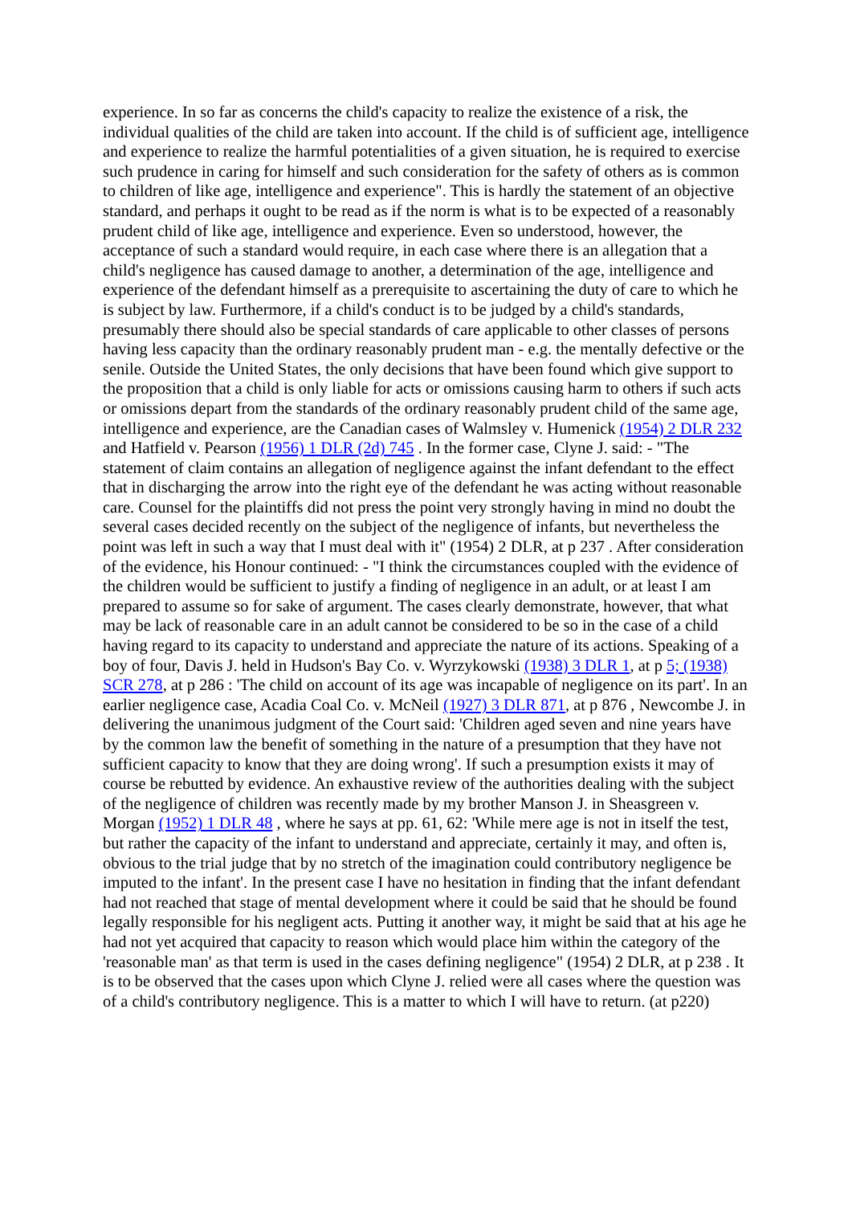experience. In so far as concerns the child's capacity to realize the existence of a risk, the individual qualities of the child are taken into account. If the child is of sufficient age, intelligence and experience to realize the harmful potentialities of a given situation, he is required to exercise such prudence in caring for himself and such consideration for the safety of others as is common to children of like age, intelligence and experience". This is hardly the statement of an objective standard, and perhaps it ought to be read as if the norm is what is to be expected of a reasonably prudent child of like age, intelligence and experience. Even so understood, however, the acceptance of such a standard would require, in each case where there is an allegation that a child's negligence has caused damage to another, a determination of the age, intelligence and experience of the defendant himself as a prerequisite to ascertaining the duty of care to which he is subject by law. Furthermore, if a child's conduct is to be judged by a child's standards, presumably there should also be special standards of care applicable to other classes of persons having less capacity than the ordinary reasonably prudent man - e.g. the mentally defective or the senile. Outside the United States, the only decisions that have been found which give support to the proposition that a child is only liable for acts or omissions causing harm to others if such acts or omissions depart from the standards of the ordinary reasonably prudent child of the same age, intelligence and experience, are the Canadian cases of Walmsley v. Humenick (1954) 2 DLR 232 and Hatfield v. Pearson (1956) 1 DLR (2d) 745 . In the former case, Clyne J. said: - "The statement of claim contains an allegation of negligence against the infant defendant to the effect that in discharging the arrow into the right eye of the defendant he was acting without reasonable care. Counsel for the plaintiffs did not press the point very strongly having in mind no doubt the several cases decided recently on the subject of the negligence of infants, but nevertheless the point was left in such a way that I must deal with it" (1954) 2 DLR, at p 237 . After consideration of the evidence, his Honour continued: - "I think the circumstances coupled with the evidence of the children would be sufficient to justify a finding of negligence in an adult, or at least I am prepared to assume so for sake of argument. The cases clearly demonstrate, however, that what may be lack of reasonable care in an adult cannot be considered to be so in the case of a child having regard to its capacity to understand and appreciate the nature of its actions. Speaking of a boy of four, Davis J. held in Hudson's Bay Co. v. Wyrzykowski (1938) 3 DLR 1, at p 5; (1938) SCR 278, at p 286 : 'The child on account of its age was incapable of negligence on its part'. In an earlier negligence case, Acadia Coal Co. v. McNeil (1927) 3 DLR 871, at p 876 , Newcombe J. in delivering the unanimous judgment of the Court said: 'Children aged seven and nine years have by the common law the benefit of something in the nature of a presumption that they have not sufficient capacity to know that they are doing wrong'. If such a presumption exists it may of course be rebutted by evidence. An exhaustive review of the authorities dealing with the subject of the negligence of children was recently made by my brother Manson J. in Sheasgreen v. Morgan (1952) 1 DLR 48 , where he says at pp. 61, 62: 'While mere age is not in itself the test, but rather the capacity of the infant to understand and appreciate, certainly it may, and often is, obvious to the trial judge that by no stretch of the imagination could contributory negligence be imputed to the infant'. In the present case I have no hesitation in finding that the infant defendant had not reached that stage of mental development where it could be said that he should be found legally responsible for his negligent acts. Putting it another way, it might be said that at his age he had not yet acquired that capacity to reason which would place him within the category of the 'reasonable man' as that term is used in the cases defining negligence" (1954) 2 DLR, at p 238 . It is to be observed that the cases upon which Clyne J. relied were all cases where the question was of a child's contributory negligence. This is a matter to which I will have to return. (at p220)